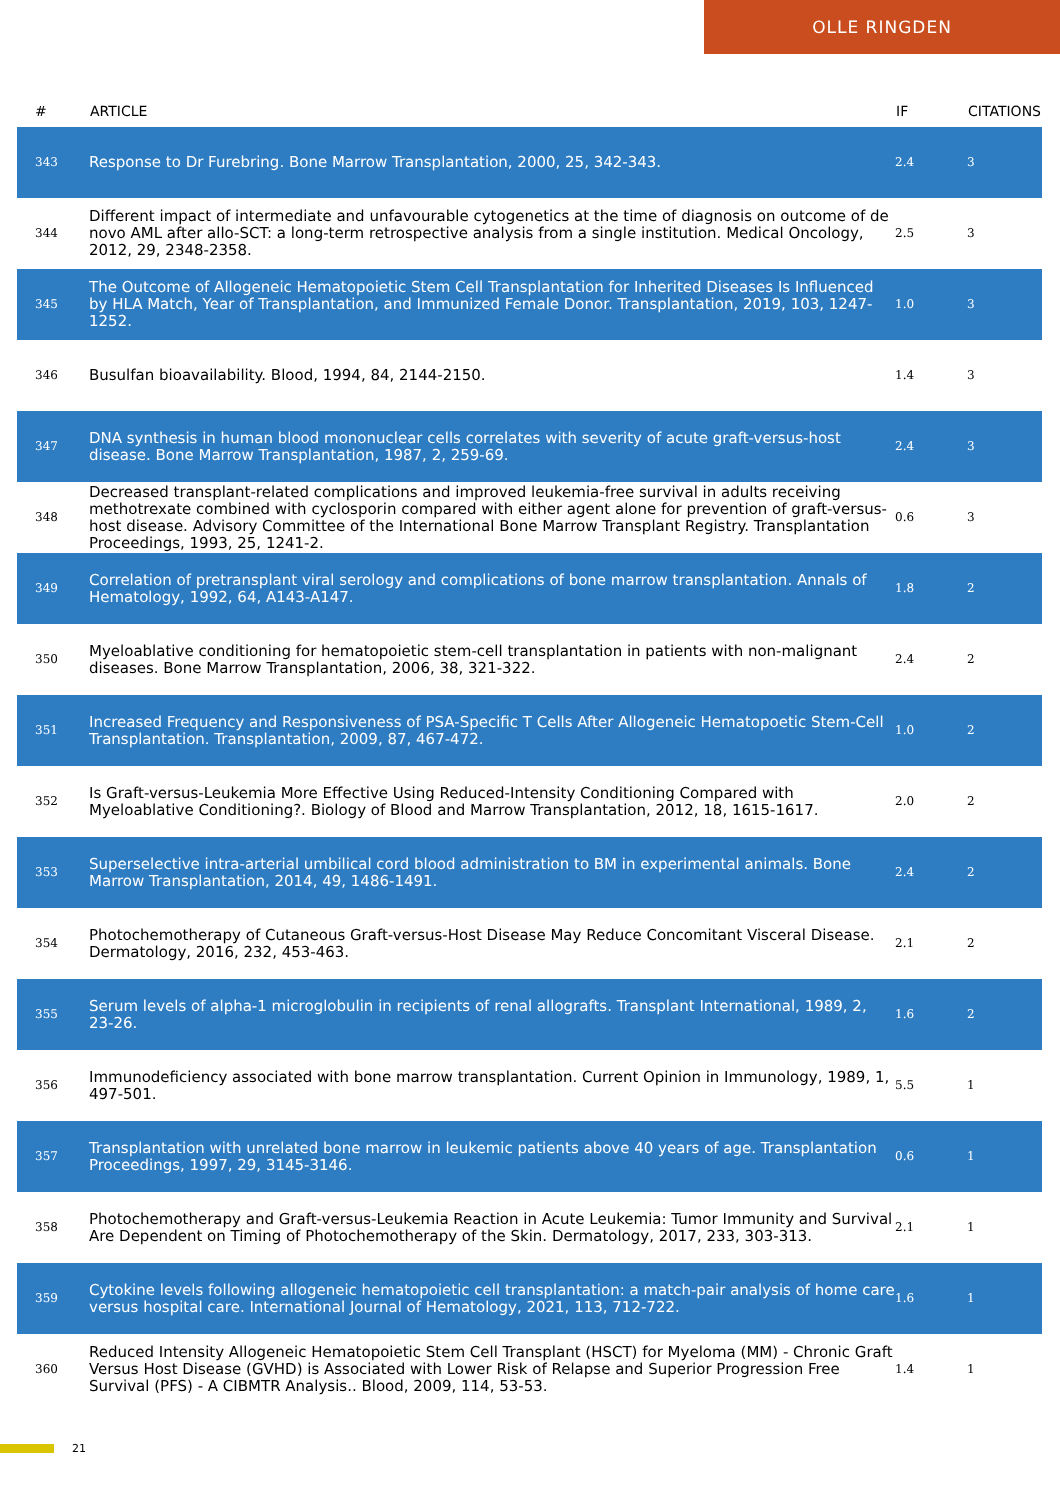OLLE RINGDEN
| # | ARTICLE | IF | CITATIONS |
| --- | --- | --- | --- |
| 343 | Response to Dr Furebring. Bone Marrow Transplantation, 2000, 25, 342-343. | 2.4 | 3 |
| 344 | Different impact of intermediate and unfavourable cytogenetics at the time of diagnosis on outcome of de novo AML after allo-SCT: a long-term retrospective analysis from a single institution. Medical Oncology, 2012, 29, 2348-2358. | 2.5 | 3 |
| 345 | The Outcome of Allogeneic Hematopoietic Stem Cell Transplantation for Inherited Diseases Is Influenced by HLA Match, Year of Transplantation, and Immunized Female Donor. Transplantation, 2019, 103, 1247-1252. | 1.0 | 3 |
| 346 | Busulfan bioavailability. Blood, 1994, 84, 2144-2150. | 1.4 | 3 |
| 347 | DNA synthesis in human blood mononuclear cells correlates with severity of acute graft-versus-host disease. Bone Marrow Transplantation, 1987, 2, 259-69. | 2.4 | 3 |
| 348 | Decreased transplant-related complications and improved leukemia-free survival in adults receiving methotrexate combined with cyclosporin compared with either agent alone for prevention of graft-versus-host disease. Advisory Committee of the International Bone Marrow Transplant Registry. Transplantation Proceedings, 1993, 25, 1241-2. | 0.6 | 3 |
| 349 | Correlation of pretransplant viral serology and complications of bone marrow transplantation. Annals of Hematology, 1992, 64, A143-A147. | 1.8 | 2 |
| 350 | Myeloablative conditioning for hematopoietic stem-cell transplantation in patients with non-malignant diseases. Bone Marrow Transplantation, 2006, 38, 321-322. | 2.4 | 2 |
| 351 | Increased Frequency and Responsiveness of PSA-Specific T Cells After Allogeneic Hematopoetic Stem-Cell Transplantation. Transplantation, 2009, 87, 467-472. | 1.0 | 2 |
| 352 | Is Graft-versus-Leukemia More Effective Using Reduced-Intensity Conditioning Compared with Myeloablative Conditioning?. Biology of Blood and Marrow Transplantation, 2012, 18, 1615-1617. | 2.0 | 2 |
| 353 | Superselective intra-arterial umbilical cord blood administration to BM in experimental animals. Bone Marrow Transplantation, 2014, 49, 1486-1491. | 2.4 | 2 |
| 354 | Photochemotherapy of Cutaneous Graft-versus-Host Disease May Reduce Concomitant Visceral Disease. Dermatology, 2016, 232, 453-463. | 2.1 | 2 |
| 355 | Serum levels of alpha-1 microglobulin in recipients of renal allografts. Transplant International, 1989, 2, 23-26. | 1.6 | 2 |
| 356 | Immunodeficiency associated with bone marrow transplantation. Current Opinion in Immunology, 1989, 1, 497-501. | 5.5 | 1 |
| 357 | Transplantation with unrelated bone marrow in leukemic patients above 40 years of age. Transplantation Proceedings, 1997, 29, 3145-3146. | 0.6 | 1 |
| 358 | Photochemotherapy and Graft-versus-Leukemia Reaction in Acute Leukemia: Tumor Immunity and Survival Are Dependent on Timing of Photochemotherapy of the Skin. Dermatology, 2017, 233, 303-313. | 2.1 | 1 |
| 359 | Cytokine levels following allogeneic hematopoietic cell transplantation: a match-pair analysis of home care versus hospital care. International Journal of Hematology, 2021, 113, 712-722. | 1.6 | 1 |
| 360 | Reduced Intensity Allogeneic Hematopoietic Stem Cell Transplant (HSCT) for Myeloma (MM) - Chronic Graft Versus Host Disease (GVHD) is Associated with Lower Risk of Relapse and Superior Progression Free Survival (PFS) - A CIBMTR Analysis.. Blood, 2009, 114, 53-53. | 1.4 | 1 |
21